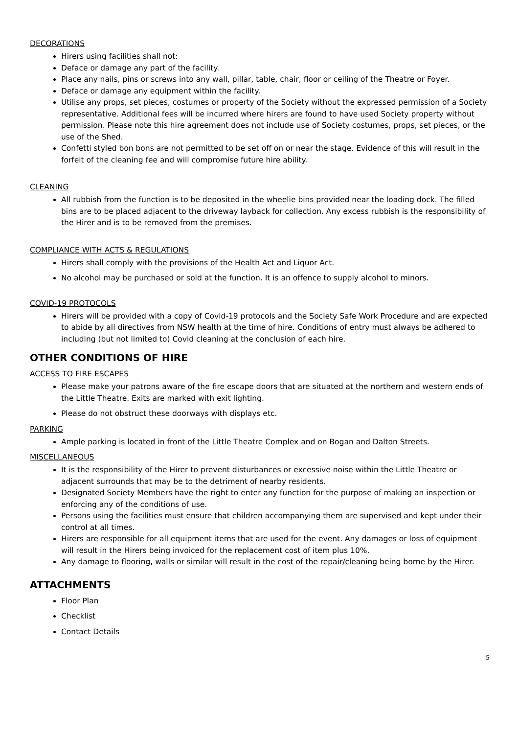DECORATIONS
Hirers using facilities shall not:
Deface or damage any part of the facility.
Place any nails, pins or screws into any wall, pillar, table, chair, floor or ceiling of the Theatre or Foyer.
Deface or damage any equipment within the facility.
Utilise any props, set pieces, costumes or property of the Society without the expressed permission of a Society representative. Additional fees will be incurred where hirers are found to have used Society property without permission. Please note this hire agreement does not include use of Society costumes, props, set pieces, or the use of the Shed.
Confetti styled bon bons are not permitted to be set off on or near the stage. Evidence of this will result in the forfeit of the cleaning fee and will compromise future hire ability.
CLEANING
All rubbish from the function is to be deposited in the wheelie bins provided near the loading dock. The filled bins are to be placed adjacent to the driveway layback for collection. Any excess rubbish is the responsibility of the Hirer and is to be removed from the premises.
COMPLIANCE WITH ACTS & REGULATIONS
Hirers shall comply with the provisions of the Health Act and Liquor Act.
No alcohol may be purchased or sold at the function. It is an offence to supply alcohol to minors.
COVID-19 PROTOCOLS
Hirers will be provided with a copy of Covid-19 protocols and the Society Safe Work Procedure and are expected to abide by all directives from NSW health at the time of hire. Conditions of entry must always be adhered to including (but not limited to) Covid cleaning at the conclusion of each hire.
OTHER CONDITIONS OF HIRE
ACCESS TO FIRE ESCAPES
Please make your patrons aware of the fire escape doors that are situated at the northern and western ends of the Little Theatre. Exits are marked with exit lighting.
Please do not obstruct these doorways with displays etc.
PARKING
Ample parking is located in front of the Little Theatre Complex and on Bogan and Dalton Streets.
MISCELLANEOUS
It is the responsibility of the Hirer to prevent disturbances or excessive noise within the Little Theatre or adjacent surrounds that may be to the detriment of nearby residents.
Designated Society Members have the right to enter any function for the purpose of making an inspection or enforcing any of the conditions of use.
Persons using the facilities must ensure that children accompanying them are supervised and kept under their control at all times.
Hirers are responsible for all equipment items that are used for the event. Any damages or loss of equipment will result in the Hirers being invoiced for the replacement cost of item plus 10%.
Any damage to flooring, walls or similar will result in the cost of the repair/cleaning being borne by the Hirer.
ATTACHMENTS
Floor Plan
Checklist
Contact Details
5